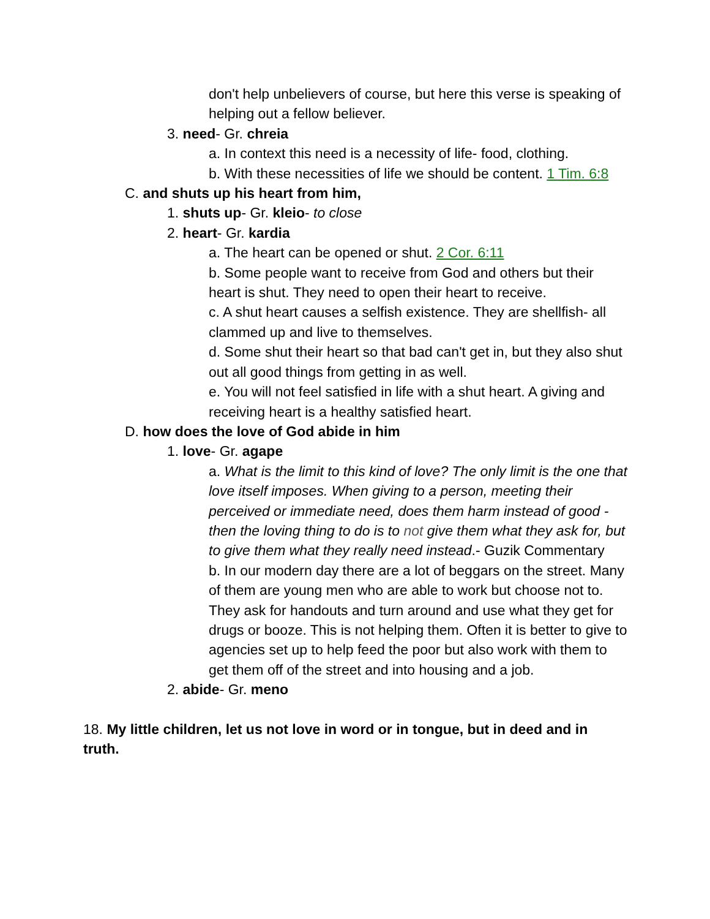don't help unbelievers of course, but here this verse is speaking of helping out a fellow believer.
3. need- Gr. chreia
a. In context this need is a necessity of life- food, clothing.
b. With these necessities of life we should be content. 1 Tim. 6:8
C. and shuts up his heart from him,
1. shuts up- Gr. kleio- to close
2. heart- Gr. kardia
a. The heart can be opened or shut. 2 Cor. 6:11
b. Some people want to receive from God and others but their heart is shut. They need to open their heart to receive.
c. A shut heart causes a selfish existence. They are shellfish- all clammed up and live to themselves.
d. Some shut their heart so that bad can't get in, but they also shut out all good things from getting in as well.
e. You will not feel satisfied in life with a shut heart. A giving and receiving heart is a healthy satisfied heart.
D. how does the love of God abide in him
1. love- Gr. agape
a. What is the limit to this kind of love? The only limit is the one that love itself imposes. When giving to a person, meeting their perceived or immediate need, does them harm instead of good - then the loving thing to do is to not give them what they ask for, but to give them what they really need instead.- Guzik Commentary
b. In our modern day there are a lot of beggars on the street. Many of them are young men who are able to work but choose not to. They ask for handouts and turn around and use what they get for drugs or booze. This is not helping them. Often it is better to give to agencies set up to help feed the poor but also work with them to get them off of the street and into housing and a job.
2. abide- Gr. meno
18. My little children, let us not love in word or in tongue, but in deed and in truth.